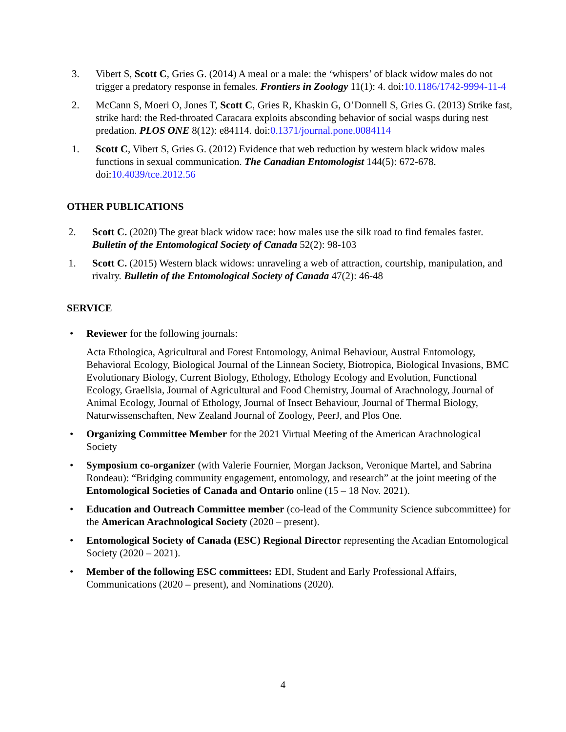3. Vibert S, Scott C, Gries G. (2014) A meal or a male: the ‘whispers’ of black widow males do not trigger a predatory response in females. Frontiers in Zoology 11(1): 4. doi:10.1186/1742-9994-11-4
2. McCann S, Moeri O, Jones T, Scott C, Gries R, Khaskin G, O’Donnell S, Gries G. (2013) Strike fast, strike hard: the Red-throated Caracara exploits absconding behavior of social wasps during nest predation. PLOS ONE 8(12): e84114. doi:0.1371/journal.pone.0084114
1. Scott C, Vibert S, Gries G. (2012) Evidence that web reduction by western black widow males functions in sexual communication. The Canadian Entomologist 144(5): 672-678. doi:10.4039/tce.2012.56
OTHER PUBLICATIONS
2. Scott C. (2020) The great black widow race: how males use the silk road to find females faster. Bulletin of the Entomological Society of Canada 52(2): 98-103
1. Scott C. (2015) Western black widows: unraveling a web of attraction, courtship, manipulation, and rivalry. Bulletin of the Entomological Society of Canada 47(2): 46-48
SERVICE
• Reviewer for the following journals:
Acta Ethologica, Agricultural and Forest Entomology, Animal Behaviour, Austral Entomology, Behavioral Ecology, Biological Journal of the Linnean Society, Biotropica, Biological Invasions, BMC Evolutionary Biology, Current Biology, Ethology, Ethology Ecology and Evolution, Functional Ecology, Graellsia, Journal of Agricultural and Food Chemistry, Journal of Arachnology, Journal of Animal Ecology, Journal of Ethology, Journal of Insect Behaviour, Journal of Thermal Biology, Naturwissenschaften, New Zealand Journal of Zoology, PeerJ, and Plos One.
• Organizing Committee Member for the 2021 Virtual Meeting of the American Arachnological Society
• Symposium co-organizer (with Valerie Fournier, Morgan Jackson, Veronique Martel, and Sabrina Rondeau): “Bridging community engagement, entomology, and research” at the joint meeting of the Entomological Societies of Canada and Ontario online (15 – 18 Nov. 2021).
• Education and Outreach Committee member (co-lead of the Community Science subcommittee) for the American Arachnological Society (2020 – present).
• Entomological Society of Canada (ESC) Regional Director representing the Acadian Entomological Society (2020 – 2021).
• Member of the following ESC committees: EDI, Student and Early Professional Affairs, Communications (2020 – present), and Nominations (2020).
4